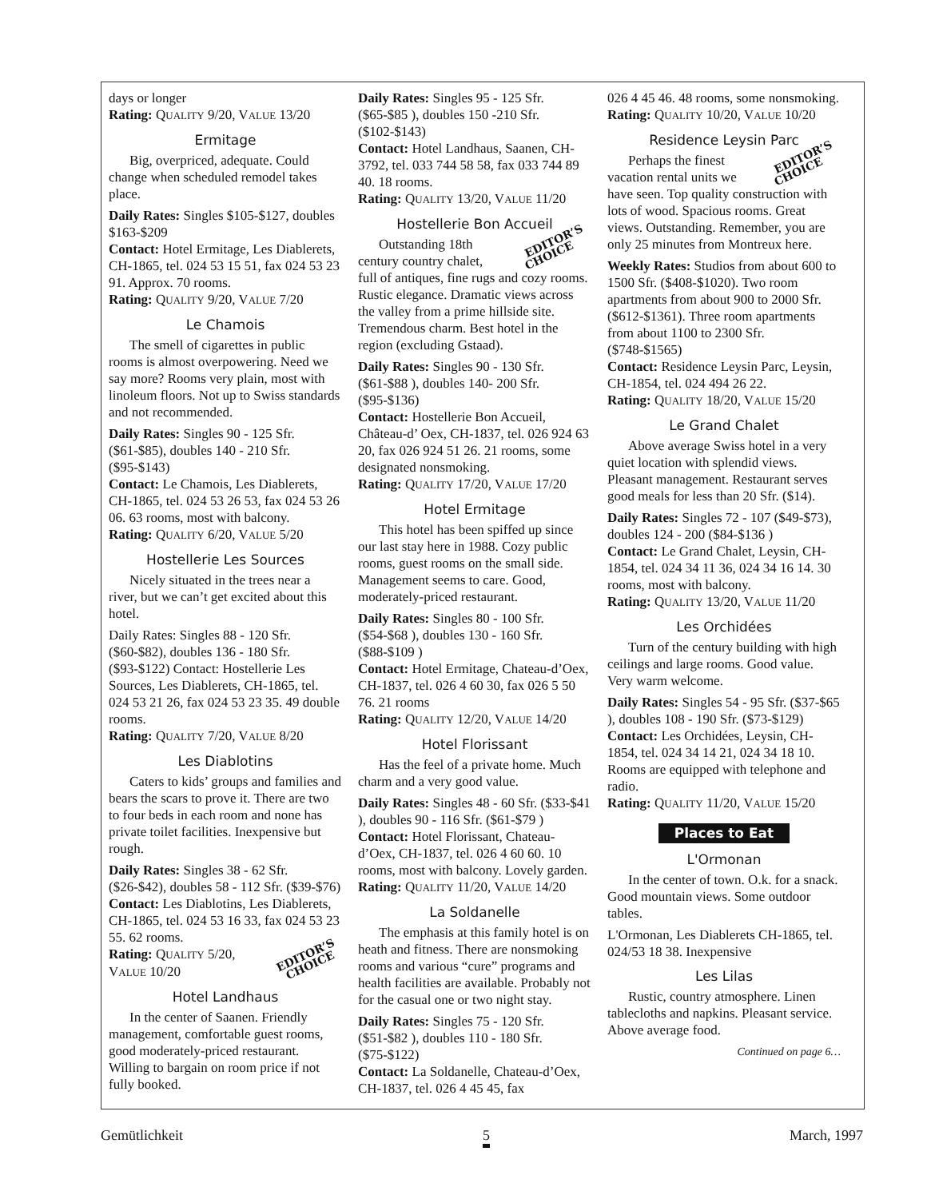days or longer
Rating: QUALITY 9/20, VALUE 13/20
Ermitage
Big, overpriced, adequate. Could change when scheduled remodel takes place.
Daily Rates: Singles $105-$127, doubles $163-$209
Contact: Hotel Ermitage, Les Diablerets, CH-1865, tel. 024 53 15 51, fax 024 53 23 91. Approx. 70 rooms.
Rating: QUALITY 9/20, VALUE 7/20
Le Chamois
The smell of cigarettes in public rooms is almost overpowering. Need we say more? Rooms very plain, most with linoleum floors. Not up to Swiss standards and not recommended.
Daily Rates: Singles 90 - 125 Sfr. ($61-$85), doubles 140 - 210 Sfr. ($95-$143)
Contact: Le Chamois, Les Diablerets, CH-1865, tel. 024 53 26 53, fax 024 53 26 06. 63 rooms, most with balcony.
Rating: QUALITY 6/20, VALUE 5/20
Hostellerie Les Sources
Nicely situated in the trees near a river, but we can’t get excited about this hotel.
Daily Rates: Singles 88 - 120 Sfr. ($60-$82), doubles 136 - 180 Sfr. ($93-$122) Contact: Hostellerie Les Sources, Les Diablerets, CH-1865, tel. 024 53 21 26, fax 024 53 23 35. 49 double rooms.
Rating: QUALITY 7/20, VALUE 8/20
Les Diablotins
Caters to kids’ groups and families and bears the scars to prove it. There are two to four beds in each room and none has private toilet facilities. Inexpensive but rough.
Daily Rates: Singles 38 - 62 Sfr. ($26-$42), doubles 58 - 112 Sfr. ($39-$76)
Contact: Les Diablotins, Les Diablerets, CH-1865, tel. 024 53 16 33, fax 024 53 23 55. 62 rooms.
EDITOR’S
CHOICE Rating: QUALITY 5/20, VALUE 10/20
Hotel Landhaus
In the center of Saanen. Friendly management, comfortable guest rooms, good moderately-priced restaurant. Willing to bargain on room price if not fully booked.
Daily Rates: Singles 95 - 125 Sfr. ($65-$85 ), doubles 150 -210 Sfr. ($102-$143)
Contact: Hotel Landhaus, Saanen, CH-3792, tel. 033 744 58 58, fax 033 744 89 40. 18 rooms.
Rating: QUALITY 13/20, VALUE 11/20
Hostellerie Bon Accueil
EDITOR’S
CHOICE Outstanding 18th century country chalet, full of antiques, fine rugs and cozy rooms. Rustic elegance. Dramatic views across the valley from a prime hillside site. Tremendous charm. Best hotel in the region (excluding Gstaad).
Daily Rates: Singles 90 - 130 Sfr. ($61-$88 ), doubles 140- 200 Sfr. ($95-$136)
Contact: Hostellerie Bon Accueil, Château-d’ Oex, CH-1837, tel. 026 924 63 20, fax 026 924 51 26. 21 rooms, some designated nonsmoking.
Rating: QUALITY 17/20, VALUE 17/20
Hotel Ermitage
This hotel has been spiffed up since our last stay here in 1988. Cozy public rooms, guest rooms on the small side. Management seems to care. Good, moderately-priced restaurant.
Daily Rates: Singles 80 - 100 Sfr. ($54-$68 ), doubles 130 - 160 Sfr. ($88-$109 )
Contact: Hotel Ermitage, Chateau-d’Oex, CH-1837, tel. 026 4 60 30, fax 026 5 50 76. 21 rooms
Rating: QUALITY 12/20, VALUE 14/20
Hotel Florissant
Has the feel of a private home. Much charm and a very good value.
Daily Rates: Singles 48 - 60 Sfr. ($33-$41 ), doubles 90 - 116 Sfr. ($61-$79 )
Contact: Hotel Florissant, Chateau-d’Oex, CH-1837, tel. 026 4 60 60. 10 rooms, most with balcony. Lovely garden.
Rating: QUALITY 11/20, VALUE 14/20
La Soldanelle
The emphasis at this family hotel is on heath and fitness. There are nonsmoking rooms and various “cure” programs and health facilities are available. Probably not for the casual one or two night stay.
Daily Rates: Singles 75 - 120 Sfr. ($51-$82 ), doubles 110 - 180 Sfr. ($75-$122)
Contact: La Soldanelle, Chateau-d’Oex, CH-1837, tel. 026 4 45 45, fax
026 4 45 46. 48 rooms, some nonsmoking.
Rating: QUALITY 10/20, VALUE 10/20
Residence Leysin Parc
EDITOR’S
CHOICE Perhaps the finest vacation rental units we have seen. Top quality construction with lots of wood. Spacious rooms. Great views. Outstanding. Remember, you are only 25 minutes from Montreux here.
Weekly Rates: Studios from about 600 to 1500 Sfr. ($408-$1020). Two room apartments from about 900 to 2000 Sfr. ($612-$1361). Three room apartments from about 1100 to 2300 Sfr. ($748-$1565)
Contact: Residence Leysin Parc, Leysin, CH-1854, tel. 024 494 26 22.
Rating: QUALITY 18/20, VALUE 15/20
Le Grand Chalet
Above average Swiss hotel in a very quiet location with splendid views. Pleasant management. Restaurant serves good meals for less than 20 Sfr. ($14).
Daily Rates: Singles 72 - 107 ($49-$73), doubles 124 - 200 ($84-$136 )
Contact: Le Grand Chalet, Leysin, CH-1854, tel. 024 34 11 36, 024 34 16 14. 30 rooms, most with balcony.
Rating: QUALITY 13/20, VALUE 11/20
Les Orchidées
Turn of the century building with high ceilings and large rooms. Good value. Very warm welcome.
Daily Rates: Singles 54 - 95 Sfr. ($37-$65 ), doubles 108 - 190 Sfr. ($73-$129)
Contact: Les Orchidées, Leysin, CH-1854, tel. 024 34 14 21, 024 34 18 10. Rooms are equipped with telephone and radio.
Rating: QUALITY 11/20, VALUE 15/20
Places to Eat
L'Ormonan
In the center of town. O.k. for a snack. Good mountain views. Some outdoor tables.
L'Ormonan, Les Diablerets CH-1865, tel. 024/53 18 38. Inexpensive
Les Lilas
Rustic, country atmosphere. Linen tablecloths and napkins. Pleasant service. Above average food.
Continued on page 6…
Gemütlichkeit 5 March, 1997